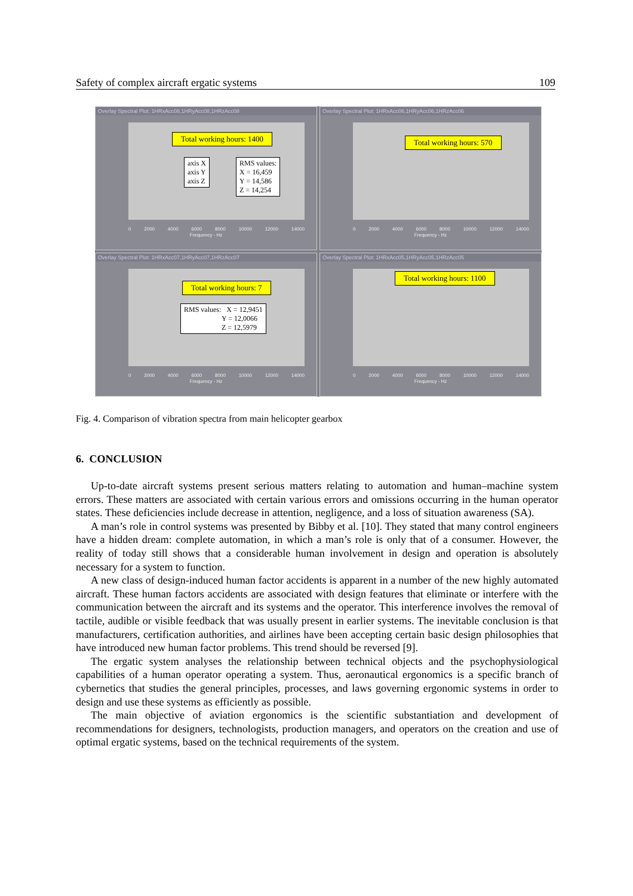Safety of complex aircraft ergatic systems 109
Overlay Spectral Plot: 1HRxAcc08,1HRyAcc08,1HRzAcc08
Total working hours: 1400
axis X
axis Y
axis Z
RMS values:
X = 16,459
Y = 14,586
Z = 14,254
0 2000 4000 6000 8000 10000 12000 14000
Frequency - Hz
Overlay Spectral Plot: 1HRxAcc06,1HRyAcc06,1HRzAcc06
Total working hours: 570
0 2000 4000 6000 8000 10000 12000 14000
Frequency - Hz
Overlay Spectral Plot: 1HRxAcc07,1HRyAcc07,1HRzAcc07
Total working hours: 7
RMS values: X = 12,9451
Y = 12,0066
Z = 12,5979
0 2000 4000 6000 8000 10000 12000 14000
Frequency - Hz
Overlay Spectral Plot: 1HRxAcc05,1HRyAcc05,1HRzAcc05
Total working hours: 1100
0 2000 4000 6000 8000 10000 12000 14000
Frequency - Hz
Fig. 4. Comparison of vibration spectra from main helicopter gearbox
6. CONCLUSION
Up-to-date aircraft systems present serious matters relating to automation and human–machine system errors. These matters are associated with certain various errors and omissions occurring in the human operator states. These deficiencies include decrease in attention, negligence, and a loss of situation awareness (SA).
A man’s role in control systems was presented by Bibby et al. [10]. They stated that many control engineers have a hidden dream: complete automation, in which a man’s role is only that of a consumer. However, the reality of today still shows that a considerable human involvement in design and operation is absolutely necessary for a system to function.
A new class of design-induced human factor accidents is apparent in a number of the new highly automated aircraft. These human factors accidents are associated with design features that eliminate or interfere with the communication between the aircraft and its systems and the operator. This interference involves the removal of tactile, audible or visible feedback that was usually present in earlier systems. The inevitable conclusion is that manufacturers, certification authorities, and airlines have been accepting certain basic design philosophies that have introduced new human factor problems. This trend should be reversed [9].
The ergatic system analyses the relationship between technical objects and the psychophysiological capabilities of a human operator operating a system. Thus, aeronautical ergonomics is a specific branch of cybernetics that studies the general principles, processes, and laws governing ergonomic systems in order to design and use these systems as efficiently as possible.
The main objective of aviation ergonomics is the scientific substantiation and development of recommendations for designers, technologists, production managers, and operators on the creation and use of optimal ergatic systems, based on the technical requirements of the system.